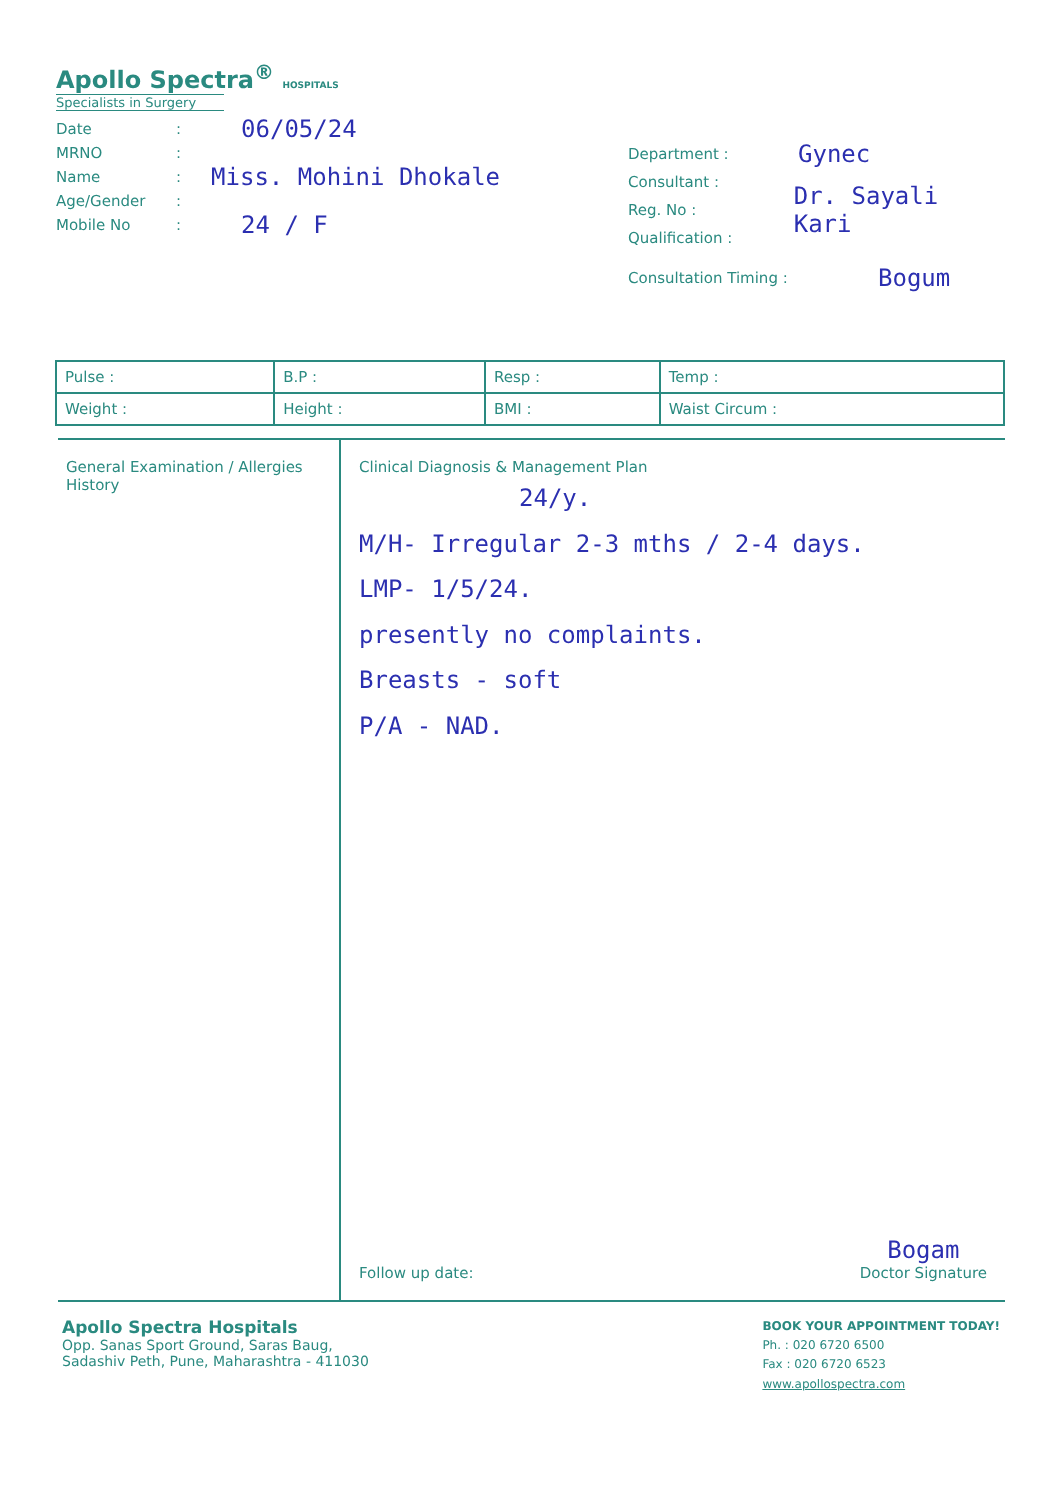Apollo Spectra<sup>®</sup> HOSPITALS
Specialists in Surgery
Date: 06/05/24
MRNO:
Name: Miss. Mohini Dhokale
Age/Gender:
Mobile No: 24 / F
Department : Gynec
Consultant :
Reg. No : Dr. Sayali Kari
Qualification :
Consultation Timing : Bogum
| Pulse : | B.P : | Resp : | Temp : |
| Weight : | Height : | BMI : | Waist Circum : |
General Examination / Allergies History
Clinical Diagnosis & Management Plan
24/y.
M/H- Irregular 2-3 mths / 2-4 days.
LMP- 1/5/24.
presently no complaints.
Breasts - soft
P/A - NAD.
Follow up date: Bogam
Doctor Signature
Apollo Spectra Hospitals
Opp. Sanas Sport Ground, Saras Baug,
Sadashiv Peth, Pune, Maharashtra - 411030
BOOK YOUR APPOINTMENT TODAY!
Ph. : 020 6720 6500
Fax : 020 6720 6523
www.apollospectra.com